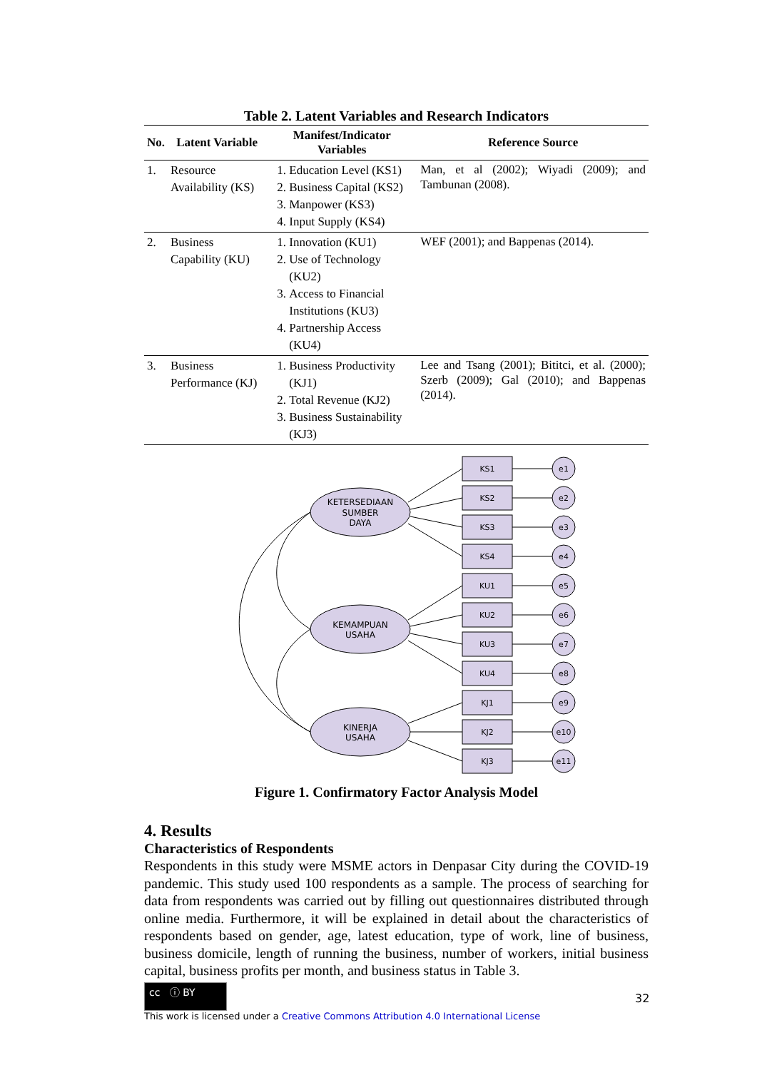Table 2. Latent Variables and Research Indicators
| No. | Latent Variable | Manifest/Indicator Variables | Reference Source |
| --- | --- | --- | --- |
| 1. | Resource Availability (KS) | 1. Education Level (KS1) 2. Business Capital (KS2) 3. Manpower (KS3) 4. Input Supply (KS4) | Man, et al (2002); Wiyadi (2009); and Tambunan (2008). |
| 2. | Business Capability (KU) | 1. Innovation (KU1) 2. Use of Technology (KU2) 3. Access to Financial Institutions (KU3) 4. Partnership Access (KU4) | WEF (2001); and Bappenas (2014). |
| 3. | Business Performance (KJ) | 1. Business Productivity (KJ1) 2. Total Revenue (KJ2) 3. Business Sustainability (KJ3) | Lee and Tsang (2001); Bititci, et al. (2000); Szerb (2009); Gal (2010); and Bappenas (2014). |
KETERSEDIAAN
SUMBER
DAYA
KEMAMPUAN
USAHA
KINERJA
USAHA
KS1
e1
KS2
e2
KS3
e3
KS4
e4
KU1
e5
KU2
e6
KU3
e7
KU4
e8
KJ1
e9
KJ2
e10
KJ3
e11
Figure 1. Confirmatory Factor Analysis Model
4. Results
Characteristics of Respondents
Respondents in this study were MSME actors in Denpasar City during the COVID-19 pandemic. This study used 100 respondents as a sample. The process of searching for data from respondents was carried out by filling out questionnaires distributed through online media. Furthermore, it will be explained in detail about the characteristics of respondents based on gender, age, latest education, type of work, line of business, business domicile, length of running the business, number of workers, initial business capital, business profits per month, and business status in Table 3.
cc ⓘ BY
This work is licensed under a Creative Commons Attribution 4.0 International License
32